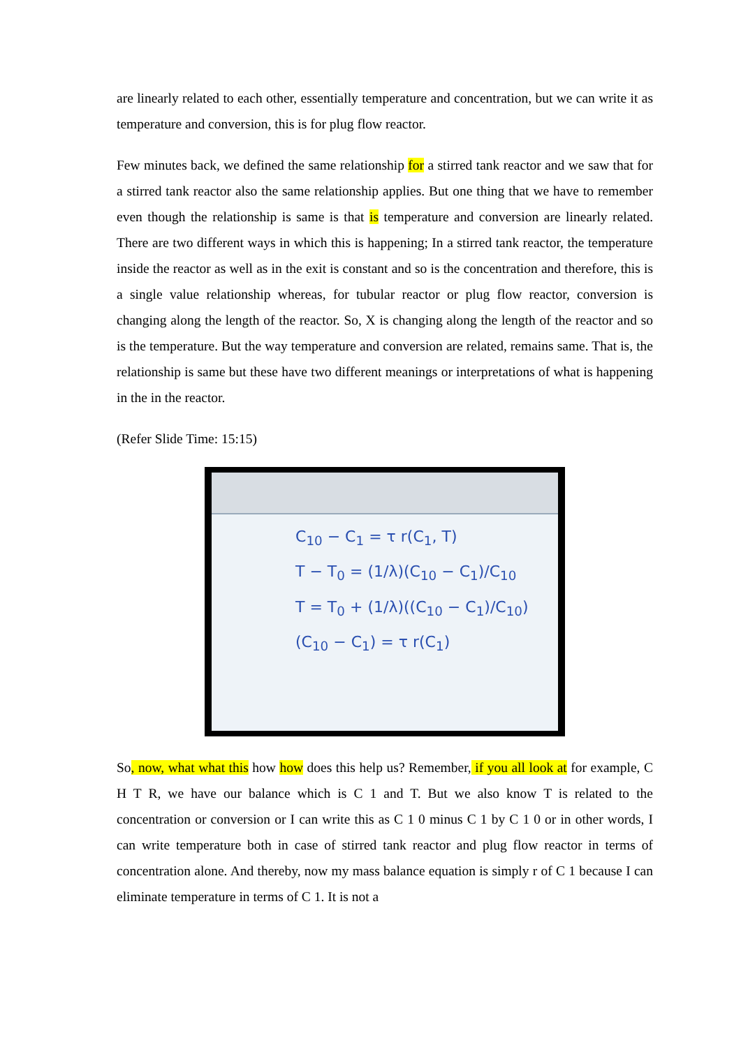are linearly related to each other, essentially temperature and concentration, but we can write it as temperature and conversion, this is for plug flow reactor.
Few minutes back, we defined the same relationship for a stirred tank reactor and we saw that for a stirred tank reactor also the same relationship applies. But one thing that we have to remember even though the relationship is same is that is temperature and conversion are linearly related. There are two different ways in which this is happening; In a stirred tank reactor, the temperature inside the reactor as well as in the exit is constant and so is the concentration and therefore, this is a single value relationship whereas, for tubular reactor or plug flow reactor, conversion is changing along the length of the reactor. So, X is changing along the length of the reactor and so is the temperature. But the way temperature and conversion are related, remains same. That is, the relationship is same but these have two different meanings or interpretations of what is happening in the in the reactor.
(Refer Slide Time: 15:15)
C<sub>10</sub> − C<sub>1</sub> = τ r(C<sub>1</sub>, T)
T − T<sub>0</sub> = (1/λ)(C<sub>10</sub> − C<sub>1</sub>)/C<sub>10</sub>
T = T<sub>0</sub> + (1/λ)((C<sub>10</sub> − C<sub>1</sub>)/C<sub>10</sub>)
(C<sub>10</sub> − C<sub>1</sub>) = τ r(C<sub>1</sub>)
So, now, what what this how how does this help us? Remember, if you all look at for example, C H T R, we have our balance which is C 1 and T. But we also know T is related to the concentration or conversion or I can write this as C 1 0 minus C 1 by C 1 0 or in other words, I can write temperature both in case of stirred tank reactor and plug flow reactor in terms of concentration alone. And thereby, now my mass balance equation is simply r of C 1 because I can eliminate temperature in terms of C 1. It is not a